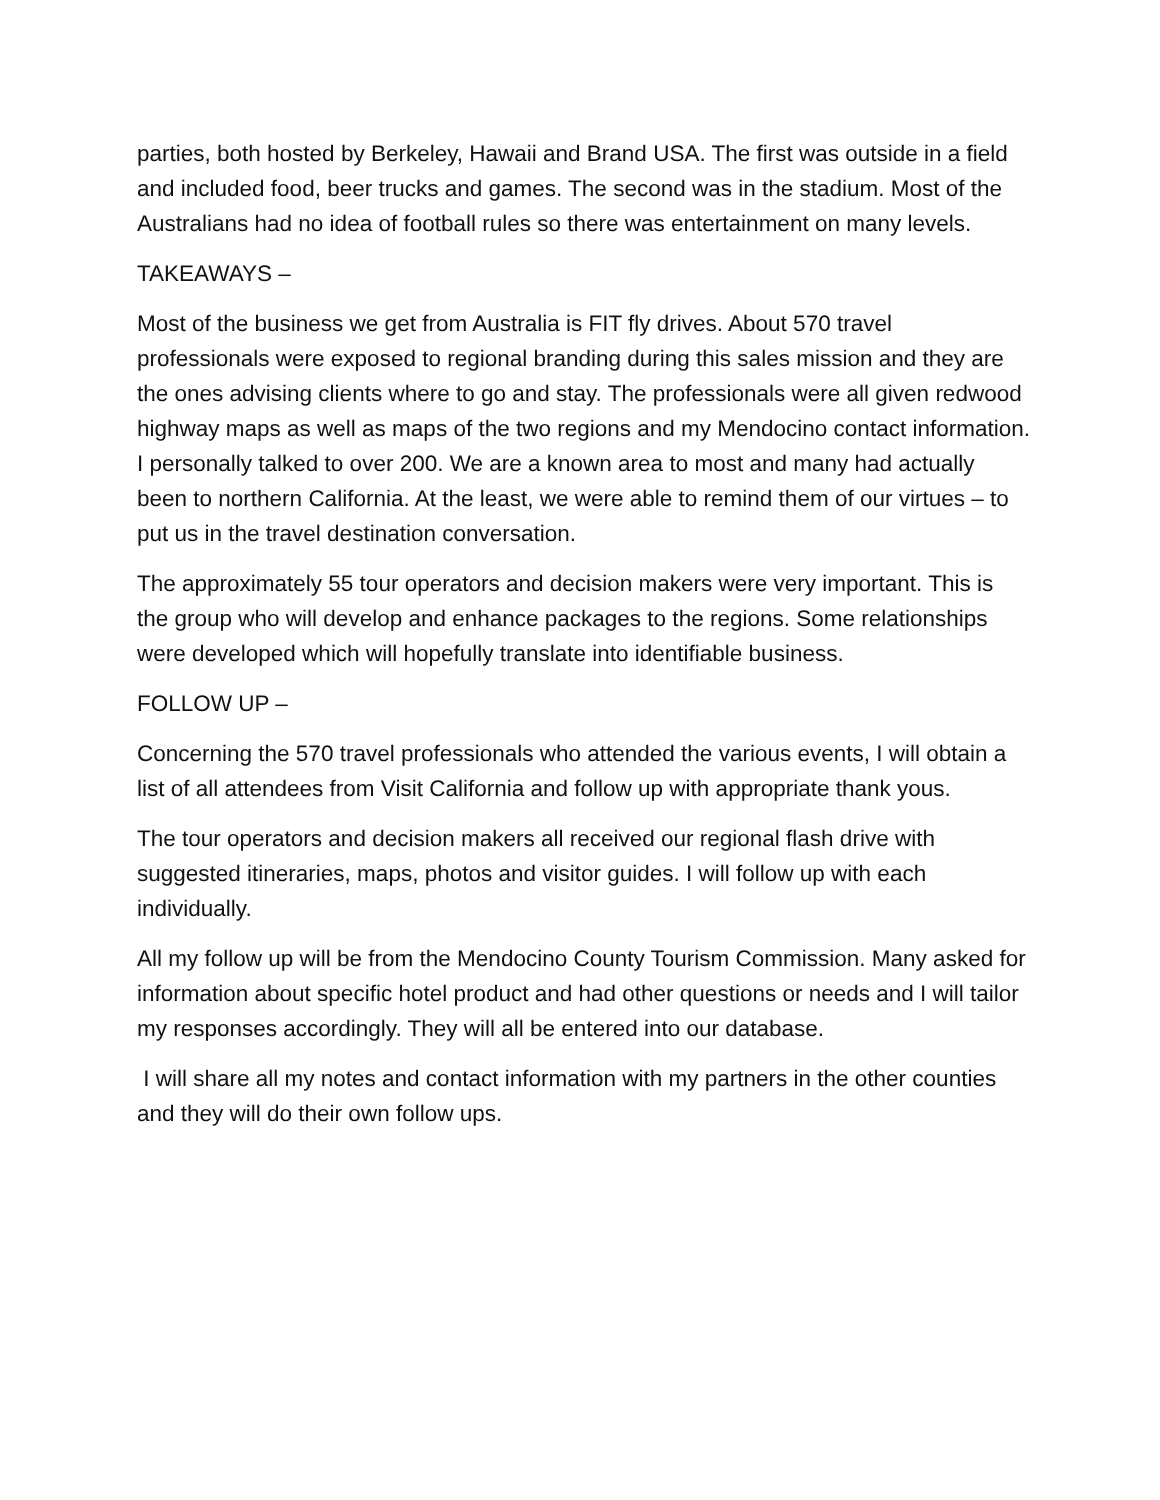parties, both hosted by Berkeley, Hawaii and Brand USA. The first was outside in a field and included food, beer trucks and games. The second was in the stadium. Most of the Australians had no idea of football rules so there was entertainment on many levels.
TAKEAWAYS –
Most of the business we get from Australia is FIT fly drives. About 570 travel professionals were exposed to regional branding during this sales mission and they are the ones advising clients where to go and stay. The professionals were all given redwood highway maps as well as maps of the two regions and my Mendocino contact information. I personally talked to over 200. We are a known area to most and many had actually been to northern California. At the least, we were able to remind them of our virtues – to put us in the travel destination conversation.
The approximately 55 tour operators and decision makers were very important. This is the group who will develop and enhance packages to the regions. Some relationships were developed which will hopefully translate into identifiable business.
FOLLOW UP –
Concerning the 570 travel professionals who attended the various events, I will obtain a list of all attendees from Visit California and follow up with appropriate thank yous.
The tour operators and decision makers all received our regional flash drive with suggested itineraries, maps, photos and visitor guides. I will follow up with each individually.
All my follow up will be from the Mendocino County Tourism Commission. Many asked for information about specific hotel product and had other questions or needs and I will tailor my responses accordingly. They will all be entered into our database.
I will share all my notes and contact information with my partners in the other counties and they will do their own follow ups.